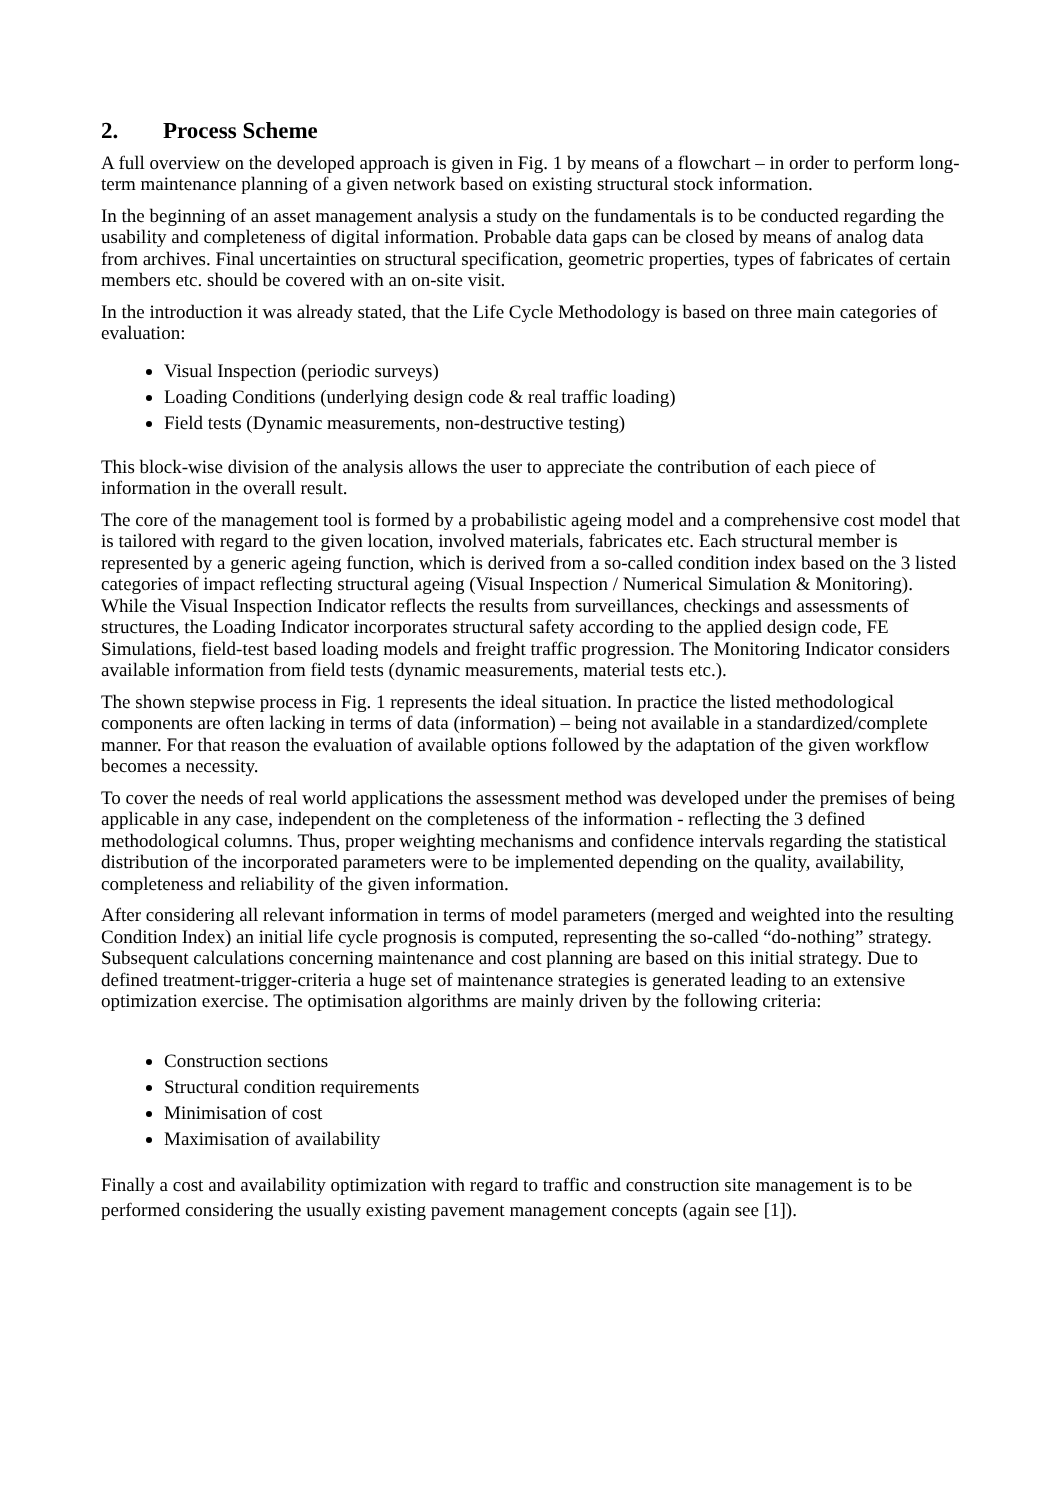2. Process Scheme
A full overview on the developed approach is given in Fig. 1 by means of a flowchart – in order to perform long-term maintenance planning of a given network based on existing structural stock information.
In the beginning of an asset management analysis a study on the fundamentals is to be conducted regarding the usability and completeness of digital information. Probable data gaps can be closed by means of analog data from archives. Final uncertainties on structural specification, geometric properties, types of fabricates of certain members etc. should be covered with an on-site visit.
In the introduction it was already stated, that the Life Cycle Methodology is based on three main categories of evaluation:
Visual Inspection (periodic surveys)
Loading Conditions (underlying design code & real traffic loading)
Field tests (Dynamic measurements, non-destructive testing)
This block-wise division of the analysis allows the user to appreciate the contribution of each piece of information in the overall result.
The core of the management tool is formed by a probabilistic ageing model and a comprehensive cost model that is tailored with regard to the given location, involved materials, fabricates etc. Each structural member is represented by a generic ageing function, which is derived from a so-called condition index based on the 3 listed categories of impact reflecting structural ageing (Visual Inspection / Numerical Simulation & Monitoring). While the Visual Inspection Indicator reflects the results from surveillances, checkings and assessments of structures, the Loading Indicator incorporates structural safety according to the applied design code, FE Simulations, field-test based loading models and freight traffic progression. The Monitoring Indicator considers available information from field tests (dynamic measurements, material tests etc.).
The shown stepwise process in Fig. 1 represents the ideal situation. In practice the listed methodological components are often lacking in terms of data (information) – being not available in a standardized/complete manner. For that reason the evaluation of available options followed by the adaptation of the given workflow becomes a necessity.
To cover the needs of real world applications the assessment method was developed under the premises of being applicable in any case, independent on the completeness of the information - reflecting the 3 defined methodological columns. Thus, proper weighting mechanisms and confidence intervals regarding the statistical distribution of the incorporated parameters were to be implemented depending on the quality, availability, completeness and reliability of the given information.
After considering all relevant information in terms of model parameters (merged and weighted into the resulting Condition Index) an initial life cycle prognosis is computed, representing the so-called “do-nothing” strategy. Subsequent calculations concerning maintenance and cost planning are based on this initial strategy. Due to defined treatment-trigger-criteria a huge set of maintenance strategies is generated leading to an extensive optimization exercise. The optimisation algorithms are mainly driven by the following criteria:
Construction sections
Structural condition requirements
Minimisation of cost
Maximisation of availability
Finally a cost and availability optimization with regard to traffic and construction site management is to be performed considering the usually existing pavement management concepts (again see [1]).